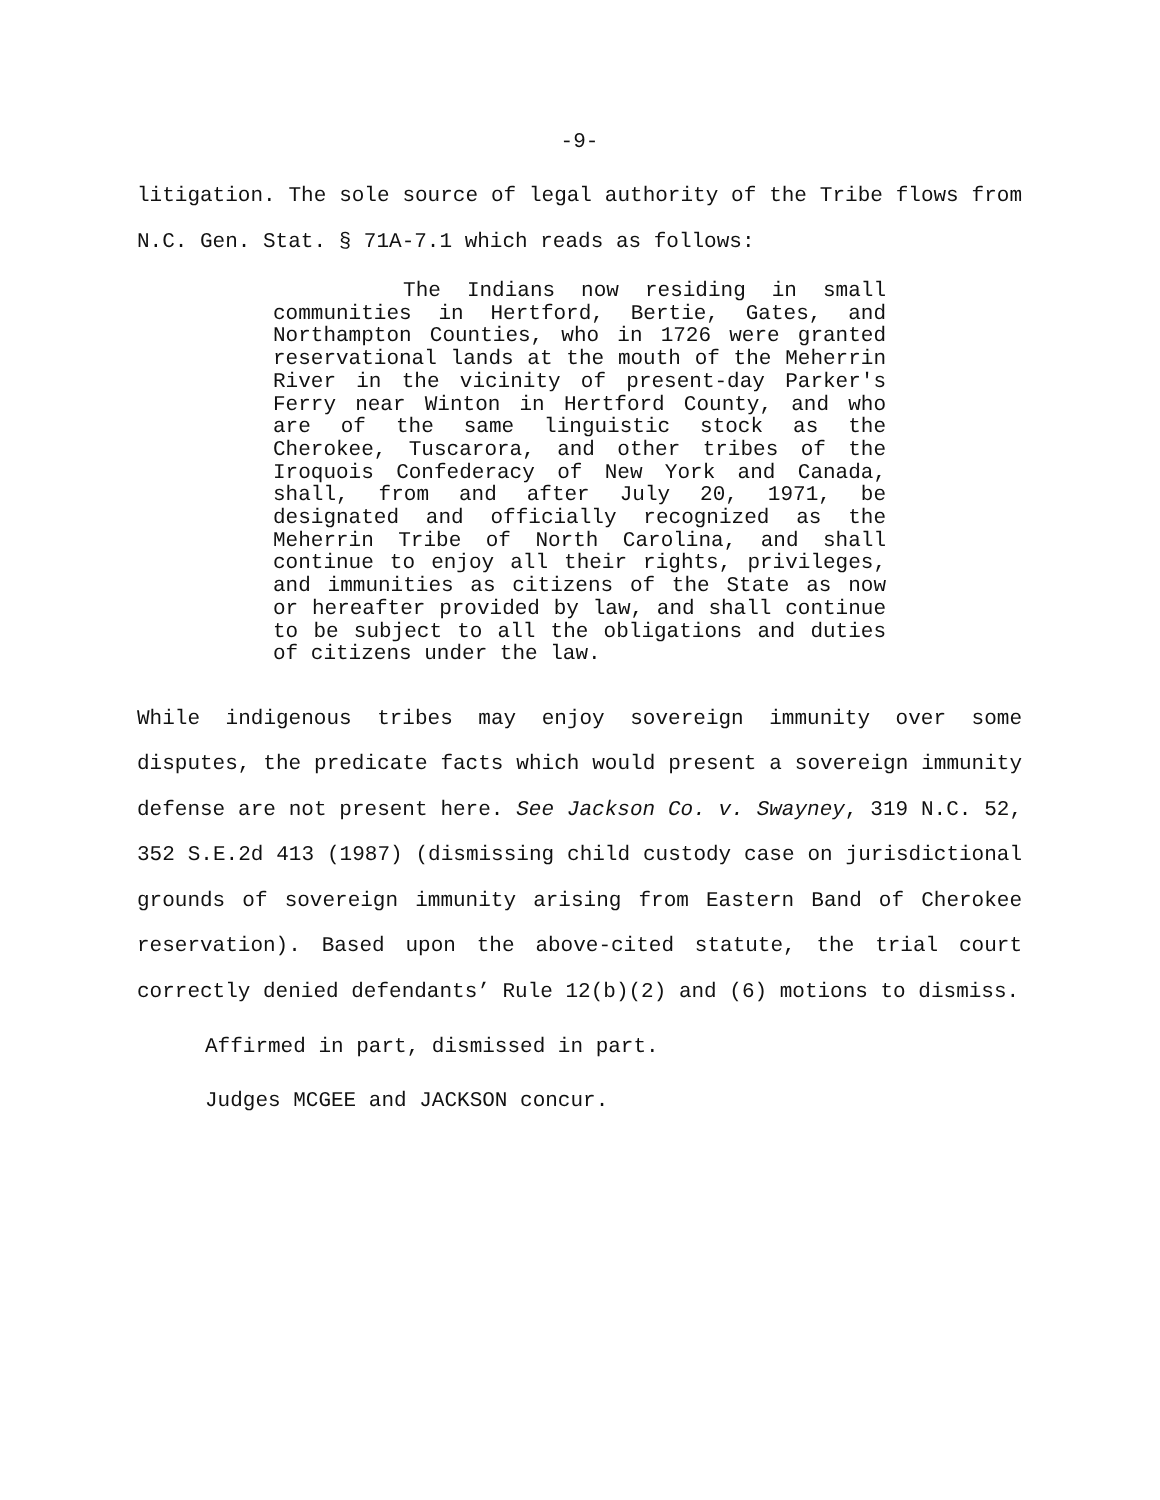-9-
litigation. The sole source of legal authority of the Tribe flows from N.C. Gen. Stat. § 71A-7.1 which reads as follows:
The Indians now residing in small communities in Hertford, Bertie, Gates, and Northampton Counties, who in 1726 were granted reservational lands at the mouth of the Meherrin River in the vicinity of present-day Parker's Ferry near Winton in Hertford County, and who are of the same linguistic stock as the Cherokee, Tuscarora, and other tribes of the Iroquois Confederacy of New York and Canada, shall, from and after July 20, 1971, be designated and officially recognized as the Meherrin Tribe of North Carolina, and shall continue to enjoy all their rights, privileges, and immunities as citizens of the State as now or hereafter provided by law, and shall continue to be subject to all the obligations and duties of citizens under the law.
While indigenous tribes may enjoy sovereign immunity over some disputes, the predicate facts which would present a sovereign immunity defense are not present here. See Jackson Co. v. Swayney, 319 N.C. 52, 352 S.E.2d 413 (1987) (dismissing child custody case on jurisdictional grounds of sovereign immunity arising from Eastern Band of Cherokee reservation). Based upon the above-cited statute, the trial court correctly denied defendants’ Rule 12(b)(2) and (6) motions to dismiss.
Affirmed in part, dismissed in part.
Judges MCGEE and JACKSON concur.